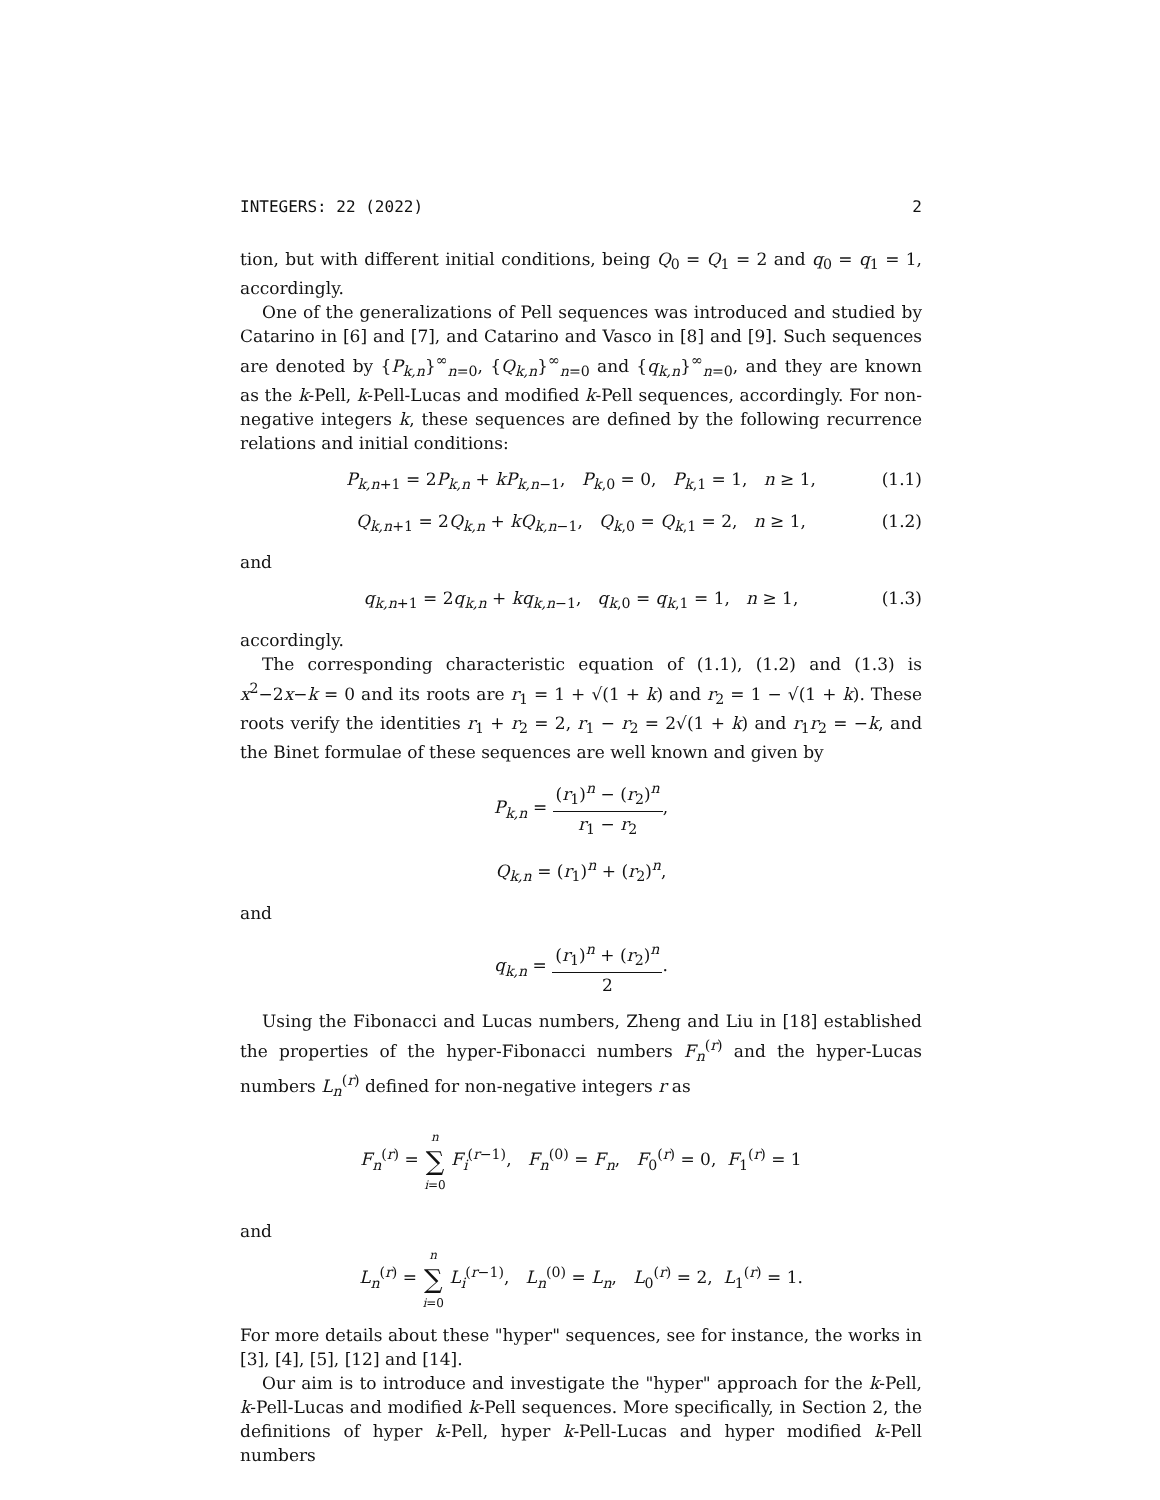INTEGERS: 22 (2022) 2
tion, but with different initial conditions, being Q<sub>0</sub> = Q<sub>1</sub> = 2 and q<sub>0</sub> = q<sub>1</sub> = 1, accordingly.
One of the generalizations of Pell sequences was introduced and studied by Catarino in [6] and [7], and Catarino and Vasco in [8] and [9]. Such sequences are denoted by {P<sub>k,n</sub>}<sup>∞</sup><sub>n=0</sub>, {Q<sub>k,n</sub>}<sup>∞</sup><sub>n=0</sub> and {q<sub>k,n</sub>}<sup>∞</sup><sub>n=0</sub>, and they are known as the k-Pell, k-Pell-Lucas and modified k-Pell sequences, accordingly. For non-negative integers k, these sequences are defined by the following recurrence relations and initial conditions:
P<sub>k,n+1</sub> = 2P<sub>k,n</sub> + kP<sub>k,n−1</sub>, P<sub>k,0</sub> = 0, P<sub>k,1</sub> = 1, n ≥ 1, (1.1)
Q<sub>k,n+1</sub> = 2Q<sub>k,n</sub> + kQ<sub>k,n−1</sub>, Q<sub>k,0</sub> = Q<sub>k,1</sub> = 2, n ≥ 1, (1.2)
and
q<sub>k,n+1</sub> = 2q<sub>k,n</sub> + kq<sub>k,n−1</sub>, q<sub>k,0</sub> = q<sub>k,1</sub> = 1, n ≥ 1, (1.3)
accordingly.
The corresponding characteristic equation of (1.1), (1.2) and (1.3) is x<sup>2</sup>−2x−k = 0 and its roots are r<sub>1</sub> = 1 + √(1 + k) and r<sub>2</sub> = 1 − √(1 + k). These roots verify the identities r<sub>1</sub> + r<sub>2</sub> = 2, r<sub>1</sub> − r<sub>2</sub> = 2√(1 + k) and r<sub>1</sub>r<sub>2</sub> = −k, and the Binet formulae of these sequences are well known and given by
P<sub>k,n</sub> = (r<sub>1</sub>)<sup>n</sup> − (r<sub>2</sub>)<sup>n</sup> r<sub>1</sub> − r<sub>2</sub>,
Q<sub>k,n</sub> = (r<sub>1</sub>)<sup>n</sup> + (r<sub>2</sub>)<sup>n</sup>,
and
q<sub>k,n</sub> = (r<sub>1</sub>)<sup>n</sup> + (r<sub>2</sub>)<sup>n</sup> 2.
Using the Fibonacci and Lucas numbers, Zheng and Liu in [18] established the properties of the hyper-Fibonacci numbers F<sub>n</sub><sup>(r)</sup> and the hyper-Lucas numbers L<sub>n</sub><sup>(r)</sup> defined for non-negative integers r as
F<sub>n</sub><sup>(r)</sup> = n ∑ i=0 F<sub>i</sub><sup>(r−1)</sup>, F<sub>n</sub><sup>(0)</sup> = F<sub>n</sub>, F<sub>0</sub><sup>(r)</sup> = 0, F<sub>1</sub><sup>(r)</sup> = 1
and
L<sub>n</sub><sup>(r)</sup> = n ∑ i=0 L<sub>i</sub><sup>(r−1)</sup>, L<sub>n</sub><sup>(0)</sup> = L<sub>n</sub>, L<sub>0</sub><sup>(r)</sup> = 2, L<sub>1</sub><sup>(r)</sup> = 1.
For more details about these "hyper" sequences, see for instance, the works in [3], [4], [5], [12] and [14].
Our aim is to introduce and investigate the "hyper" approach for the k-Pell, k-Pell-Lucas and modified k-Pell sequences. More specifically, in Section 2, the definitions of hyper k-Pell, hyper k-Pell-Lucas and hyper modified k-Pell numbers